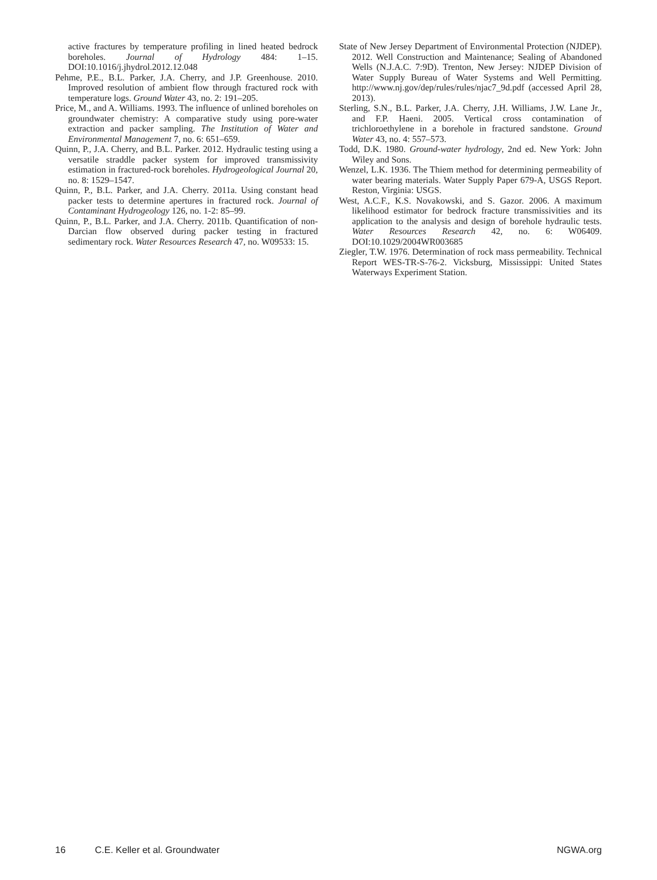active fractures by temperature profiling in lined heated bedrock boreholes. Journal of Hydrology 484: 1–15. DOI:10.1016/j.jhydrol.2012.12.048
Pehme, P.E., B.L. Parker, J.A. Cherry, and J.P. Greenhouse. 2010. Improved resolution of ambient flow through fractured rock with temperature logs. Ground Water 43, no. 2: 191–205.
Price, M., and A. Williams. 1993. The influence of unlined boreholes on groundwater chemistry: A comparative study using pore-water extraction and packer sampling. The Institution of Water and Environmental Management 7, no. 6: 651–659.
Quinn, P., J.A. Cherry, and B.L. Parker. 2012. Hydraulic testing using a versatile straddle packer system for improved transmissivity estimation in fractured-rock boreholes. Hydrogeological Journal 20, no. 8: 1529–1547.
Quinn, P., B.L. Parker, and J.A. Cherry. 2011a. Using constant head packer tests to determine apertures in fractured rock. Journal of Contaminant Hydrogeology 126, no. 1-2: 85–99.
Quinn, P., B.L. Parker, and J.A. Cherry. 2011b. Quantification of non-Darcian flow observed during packer testing in fractured sedimentary rock. Water Resources Research 47, no. W09533: 15.
State of New Jersey Department of Environmental Protection (NJDEP). 2012. Well Construction and Maintenance; Sealing of Abandoned Wells (N.J.A.C. 7:9D). Trenton, New Jersey: NJDEP Division of Water Supply Bureau of Water Systems and Well Permitting. http://www.nj.gov/dep/rules/rules/njac7_9d.pdf (accessed April 28, 2013).
Sterling, S.N., B.L. Parker, J.A. Cherry, J.H. Williams, J.W. Lane Jr., and F.P. Haeni. 2005. Vertical cross contamination of trichloroethylene in a borehole in fractured sandstone. Ground Water 43, no. 4: 557–573.
Todd, D.K. 1980. Ground-water hydrology, 2nd ed. New York: John Wiley and Sons.
Wenzel, L.K. 1936. The Thiem method for determining permeability of water bearing materials. Water Supply Paper 679-A, USGS Report. Reston, Virginia: USGS.
West, A.C.F., K.S. Novakowski, and S. Gazor. 2006. A maximum likelihood estimator for bedrock fracture transmissivities and its application to the analysis and design of borehole hydraulic tests. Water Resources Research 42, no. 6: W06409. DOI:10.1029/2004WR003685
Ziegler, T.W. 1976. Determination of rock mass permeability. Technical Report WES-TR-S-76-2. Vicksburg, Mississippi: United States Waterways Experiment Station.
16 C.E. Keller et al. Groundwater NGWA.org